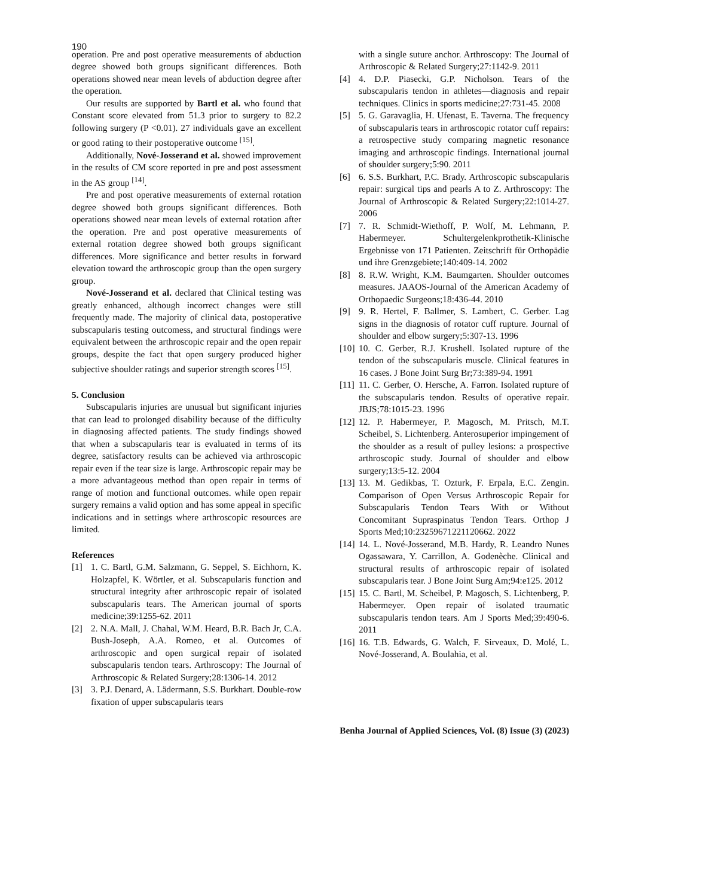190
operation. Pre and post operative measurements of abduction degree showed both groups significant differences. Both operations showed near mean levels of abduction degree after the operation.
Our results are supported by Bartl et al. who found that Constant score elevated from 51.3 prior to surgery to 82.2 following surgery (P <0.01). 27 individuals gave an excellent or good rating to their postoperative outcome <sup>[15]</sup>.
Additionally, Nové-Josserand et al. showed improvement in the results of CM score reported in pre and post assessment in the AS group <sup>[14]</sup>.
Pre and post operative measurements of external rotation degree showed both groups significant differences. Both operations showed near mean levels of external rotation after the operation. Pre and post operative measurements of external rotation degree showed both groups significant differences. More significance and better results in forward elevation toward the arthroscopic group than the open surgery group.
Nové-Josserand et al. declared that Clinical testing was greatly enhanced, although incorrect changes were still frequently made. The majority of clinical data, postoperative subscapularis testing outcomess, and structural findings were equivalent between the arthroscopic repair and the open repair groups, despite the fact that open surgery produced higher subjective shoulder ratings and superior strength scores <sup>[15]</sup>.
5. Conclusion
Subscapularis injuries are unusual but significant injuries that can lead to prolonged disability because of the difficulty in diagnosing affected patients. The study findings showed that when a subscapularis tear is evaluated in terms of its degree, satisfactory results can be achieved via arthroscopic repair even if the tear size is large. Arthroscopic repair may be a more advantageous method than open repair in terms of range of motion and functional outcomes. while open repair surgery remains a valid option and has some appeal in specific indications and in settings where arthroscopic resources are limited.
References
[1] 1. C. Bartl, G.M. Salzmann, G. Seppel, S. Eichhorn, K. Holzapfel, K. Wörtler, et al. Subscapularis function and structural integrity after arthroscopic repair of isolated subscapularis tears. The American journal of sports medicine;39:1255-62. 2011
[2] 2. N.A. Mall, J. Chahal, W.M. Heard, B.R. Bach Jr, C.A. Bush-Joseph, A.A. Romeo, et al. Outcomes of arthroscopic and open surgical repair of isolated subscapularis tendon tears. Arthroscopy: The Journal of Arthroscopic & Related Surgery;28:1306-14. 2012
[3] 3. P.J. Denard, A. Lädermann, S.S. Burkhart. Double-row fixation of upper subscapularis tears
with a single suture anchor. Arthroscopy: The Journal of Arthroscopic & Related Surgery;27:1142-9. 2011
[4] 4. D.P. Piasecki, G.P. Nicholson. Tears of the subscapularis tendon in athletes—diagnosis and repair techniques. Clinics in sports medicine;27:731-45. 2008
[5] 5. G. Garavaglia, H. Ufenast, E. Taverna. The frequency of subscapularis tears in arthroscopic rotator cuff repairs: a retrospective study comparing magnetic resonance imaging and arthroscopic findings. International journal of shoulder surgery;5:90. 2011
[6] 6. S.S. Burkhart, P.C. Brady. Arthroscopic subscapularis repair: surgical tips and pearls A to Z. Arthroscopy: The Journal of Arthroscopic & Related Surgery;22:1014-27. 2006
[7] 7. R. Schmidt-Wiethoff, P. Wolf, M. Lehmann, P. Habermeyer. Schultergelenkprothetik-Klinische Ergebnisse von 171 Patienten. Zeitschrift für Orthopädie und ihre Grenzgebiete;140:409-14. 2002
[8] 8. R.W. Wright, K.M. Baumgarten. Shoulder outcomes measures. JAAOS-Journal of the American Academy of Orthopaedic Surgeons;18:436-44. 2010
[9] 9. R. Hertel, F. Ballmer, S. Lambert, C. Gerber. Lag signs in the diagnosis of rotator cuff rupture. Journal of shoulder and elbow surgery;5:307-13. 1996
[10] 10. C. Gerber, R.J. Krushell. Isolated rupture of the tendon of the subscapularis muscle. Clinical features in 16 cases. J Bone Joint Surg Br;73:389-94. 1991
[11] 11. C. Gerber, O. Hersche, A. Farron. Isolated rupture of the subscapularis tendon. Results of operative repair. JBJS;78:1015-23. 1996
[12] 12. P. Habermeyer, P. Magosch, M. Pritsch, M.T. Scheibel, S. Lichtenberg. Anterosuperior impingement of the shoulder as a result of pulley lesions: a prospective arthroscopic study. Journal of shoulder and elbow surgery;13:5-12. 2004
[13] 13. M. Gedikbas, T. Ozturk, F. Erpala, E.C. Zengin. Comparison of Open Versus Arthroscopic Repair for Subscapularis Tendon Tears With or Without Concomitant Supraspinatus Tendon Tears. Orthop J Sports Med;10:23259671221120662. 2022
[14] 14. L. Nové-Josserand, M.B. Hardy, R. Leandro Nunes Ogassawara, Y. Carrillon, A. Godenèche. Clinical and structural results of arthroscopic repair of isolated subscapularis tear. J Bone Joint Surg Am;94:e125. 2012
[15] 15. C. Bartl, M. Scheibel, P. Magosch, S. Lichtenberg, P. Habermeyer. Open repair of isolated traumatic subscapularis tendon tears. Am J Sports Med;39:490-6. 2011
[16] 16. T.B. Edwards, G. Walch, F. Sirveaux, D. Molé, L. Nové-Josserand, A. Boulahia, et al.
Benha Journal of Applied Sciences, Vol. (8) Issue (3) (2023)